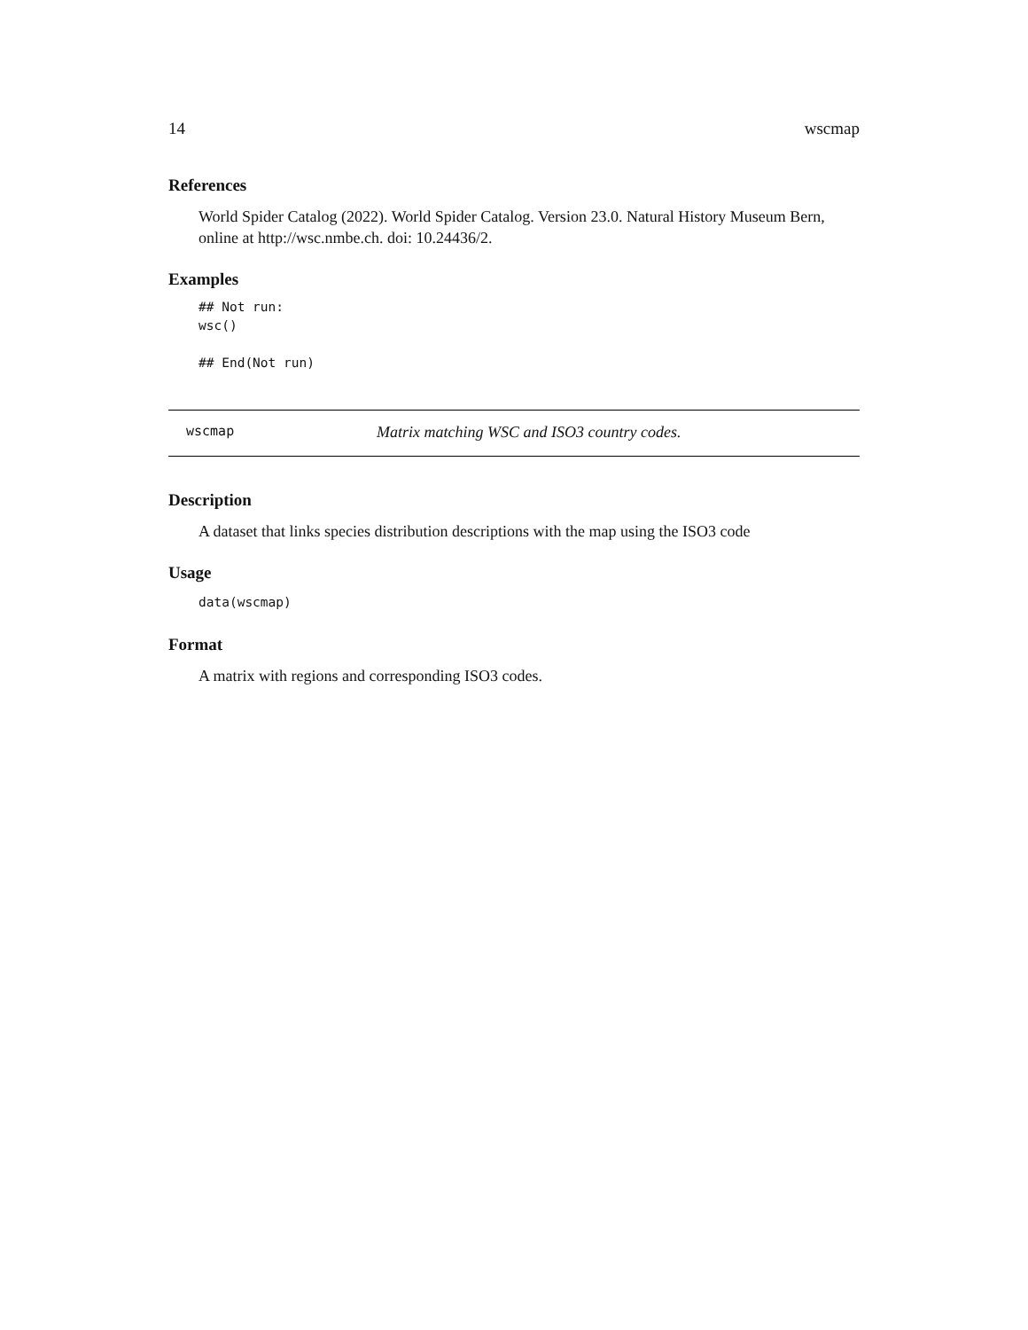14 wscmap
References
World Spider Catalog (2022). World Spider Catalog. Version 23.0. Natural History Museum Bern, online at http://wsc.nmbe.ch. doi: 10.24436/2.
Examples
## Not run:
wsc()

## End(Not run)
wscmap Matrix matching WSC and ISO3 country codes.
Description
A dataset that links species distribution descriptions with the map using the ISO3 code
Usage
data(wscmap)
Format
A matrix with regions and corresponding ISO3 codes.